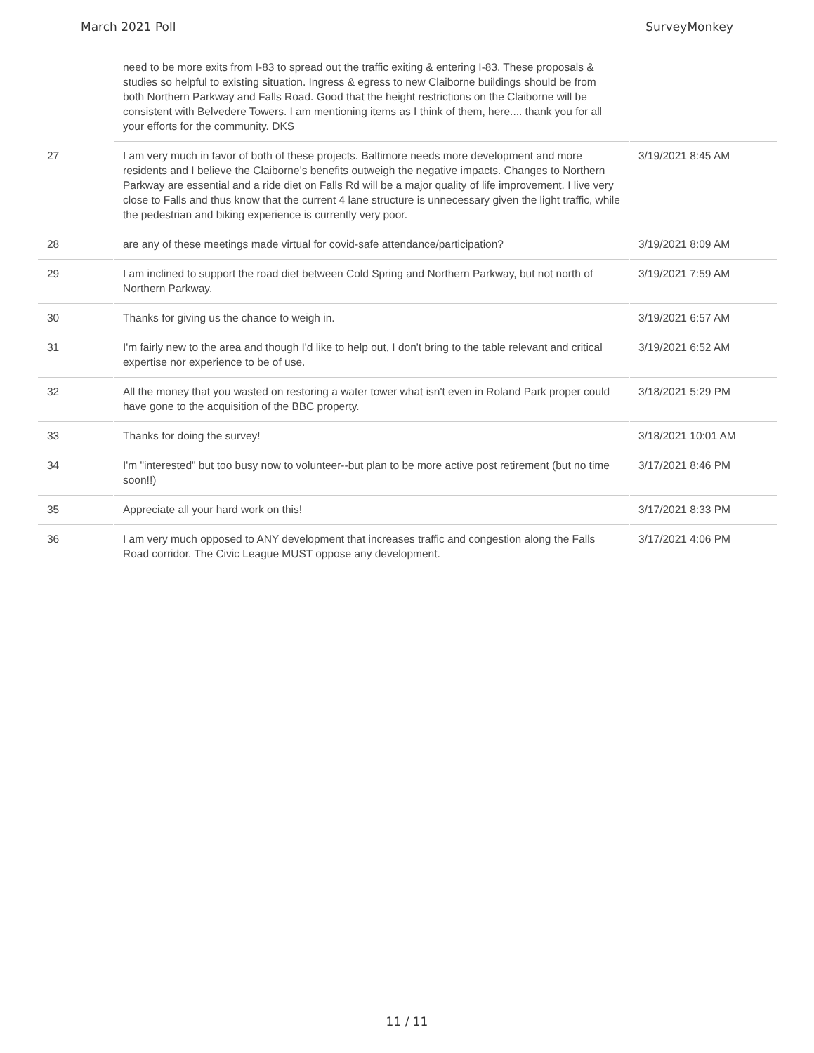March 2021 Poll SurveyMonkey
| | need to be more exits from I-83 to spread out the traffic exiting & entering I-83. These proposals & studies so helpful to existing situation. Ingress & egress to new Claiborne buildings should be from both Northern Parkway and Falls Road. Good that the height restrictions on the Claiborne will be consistent with Belvedere Towers. I am mentioning items as I think of them, here.... thank you for all your efforts for the community. DKS | |
| 27 | I am very much in favor of both of these projects. Baltimore needs more development and more residents and I believe the Claiborne’s benefits outweigh the negative impacts. Changes to Northern Parkway are essential and a ride diet on Falls Rd will be a major quality of life improvement. I live very close to Falls and thus know that the current 4 lane structure is unnecessary given the light traffic, while the pedestrian and biking experience is currently very poor. | 3/19/2021 8:45 AM |
| 28 | are any of these meetings made virtual for covid-safe attendance/participation? | 3/19/2021 8:09 AM |
| 29 | I am inclined to support the road diet between Cold Spring and Northern Parkway, but not north of Northern Parkway. | 3/19/2021 7:59 AM |
| 30 | Thanks for giving us the chance to weigh in. | 3/19/2021 6:57 AM |
| 31 | I'm fairly new to the area and though I'd like to help out, I don't bring to the table relevant and critical expertise nor experience to be of use. | 3/19/2021 6:52 AM |
| 32 | All the money that you wasted on restoring a water tower what isn't even in Roland Park proper could have gone to the acquisition of the BBC property. | 3/18/2021 5:29 PM |
| 33 | Thanks for doing the survey! | 3/18/2021 10:01 AM |
| 34 | I'm "interested" but too busy now to volunteer--but plan to be more active post retirement (but no time soon!!) | 3/17/2021 8:46 PM |
| 35 | Appreciate all your hard work on this! | 3/17/2021 8:33 PM |
| 36 | I am very much opposed to ANY development that increases traffic and congestion along the Falls Road corridor. The Civic League MUST oppose any development. | 3/17/2021 4:06 PM |
11 / 11